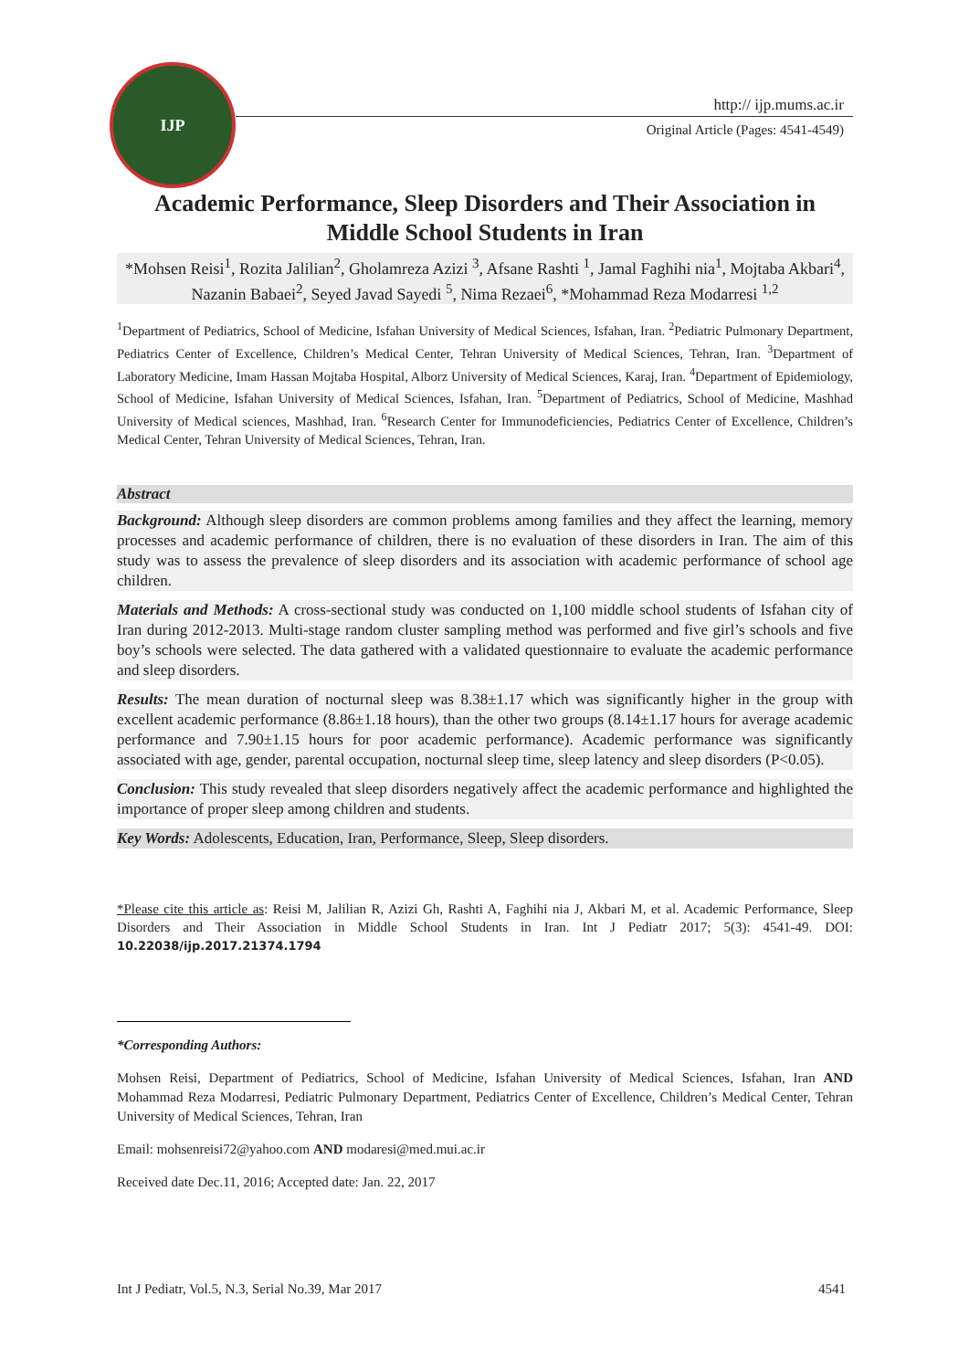IJP
http:// ijp.mums.ac.ir
Original Article (Pages: 4541-4549)
Academic Performance, Sleep Disorders and Their Association in Middle School Students in Iran
*Mohsen Reisi<sup>1</sup>, Rozita Jalilian<sup>2</sup>, Gholamreza Azizi <sup>3</sup>, Afsane Rashti <sup>1</sup>, Jamal Faghihi nia<sup>1</sup>, Mojtaba Akbari<sup>4</sup>, Nazanin Babaei<sup>2</sup>, Seyed Javad Sayedi <sup>5</sup>, Nima Rezaei<sup>6</sup>, *Mohammad Reza Modarresi <sup>1,2</sup>
<sup>1</sup> Department of Pediatrics, School of Medicine, Isfahan University of Medical Sciences, Isfahan, Iran. <sup>2</sup>Pediatric Pulmonary Department, Pediatrics Center of Excellence, Children’s Medical Center, Tehran University of Medical Sciences, Tehran, Iran. <sup>3</sup>Department of Laboratory Medicine, Imam Hassan Mojtaba Hospital, Alborz University of Medical Sciences, Karaj, Iran. <sup>4</sup>Department of Epidemiology, School of Medicine, Isfahan University of Medical Sciences, Isfahan, Iran. <sup>5</sup>Department of Pediatrics, School of Medicine, Mashhad University of Medical sciences, Mashhad, Iran. <sup>6</sup>Research Center for Immunodeficiencies, Pediatrics Center of Excellence, Children’s Medical Center, Tehran University of Medical Sciences, Tehran, Iran.
Abstract
Background: Although sleep disorders are common problems among families and they affect the learning, memory processes and academic performance of children, there is no evaluation of these disorders in Iran. The aim of this study was to assess the prevalence of sleep disorders and its association with academic performance of school age children.
Materials and Methods: A cross-sectional study was conducted on 1,100 middle school students of Isfahan city of Iran during 2012-2013. Multi-stage random cluster sampling method was performed and five girl’s schools and five boy’s schools were selected. The data gathered with a validated questionnaire to evaluate the academic performance and sleep disorders.
Results: The mean duration of nocturnal sleep was 8.38±1.17 which was significantly higher in the group with excellent academic performance (8.86±1.18 hours), than the other two groups (8.14±1.17 hours for average academic performance and 7.90±1.15 hours for poor academic performance). Academic performance was significantly associated with age, gender, parental occupation, nocturnal sleep time, sleep latency and sleep disorders (P<0.05).
Conclusion: This study revealed that sleep disorders negatively affect the academic performance and highlighted the importance of proper sleep among children and students.
Key Words: Adolescents, Education, Iran, Performance, Sleep, Sleep disorders.
*Please cite this article as: Reisi M, Jalilian R, Azizi Gh, Rashti A, Faghihi nia J, Akbari M, et al. Academic Performance, Sleep Disorders and Their Association in Middle School Students in Iran. Int J Pediatr 2017; 5(3): 4541-49. DOI: 10.22038/ijp.2017.21374.1794
*Corresponding Authors:
Mohsen Reisi, Department of Pediatrics, School of Medicine, Isfahan University of Medical Sciences, Isfahan, Iran AND Mohammad Reza Modarresi, Pediatric Pulmonary Department, Pediatrics Center of Excellence, Children’s Medical Center, Tehran University of Medical Sciences, Tehran, Iran
Email: mohsenreisi72@yahoo.com AND modaresi@med.mui.ac.ir
Received date Dec.11, 2016; Accepted date: Jan. 22, 2017
Int J Pediatr, Vol.5, N.3, Serial No.39, Mar 2017 4541